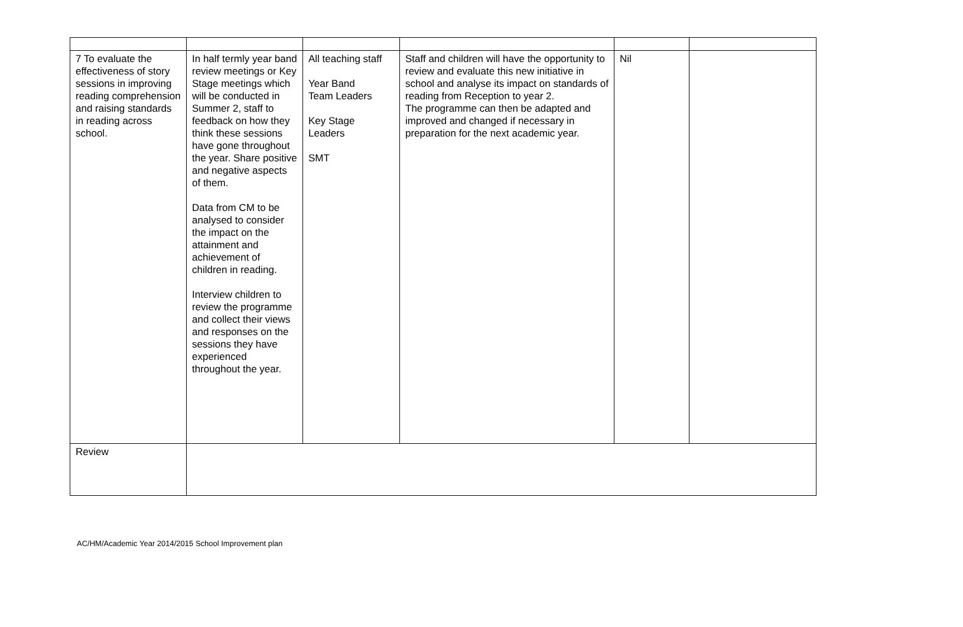| 7 To evaluate the effectiveness of story sessions in improving reading comprehension and raising standards in reading across school. | In half termly year band review meetings or Key Stage meetings which will be conducted in Summer 2, staff to feedback on how they think these sessions have gone throughout the year. Share positive and negative aspects of them. Data from CM to be analysed to consider the impact on the attainment and achievement of children in reading. Interview children to review the programme and collect their views and responses on the sessions they have experienced throughout the year. | All teaching staff Year Band Team Leaders Key Stage Leaders SMT | Staff and children will have the opportunity to review and evaluate this new initiative in school and analyse its impact on standards of reading from Reception to year 2. The programme can then be adapted and improved and changed if necessary in preparation for the next academic year. | Nil | |
| Review | | | | | |
AC/HM/Academic Year 2014/2015 School Improvement plan